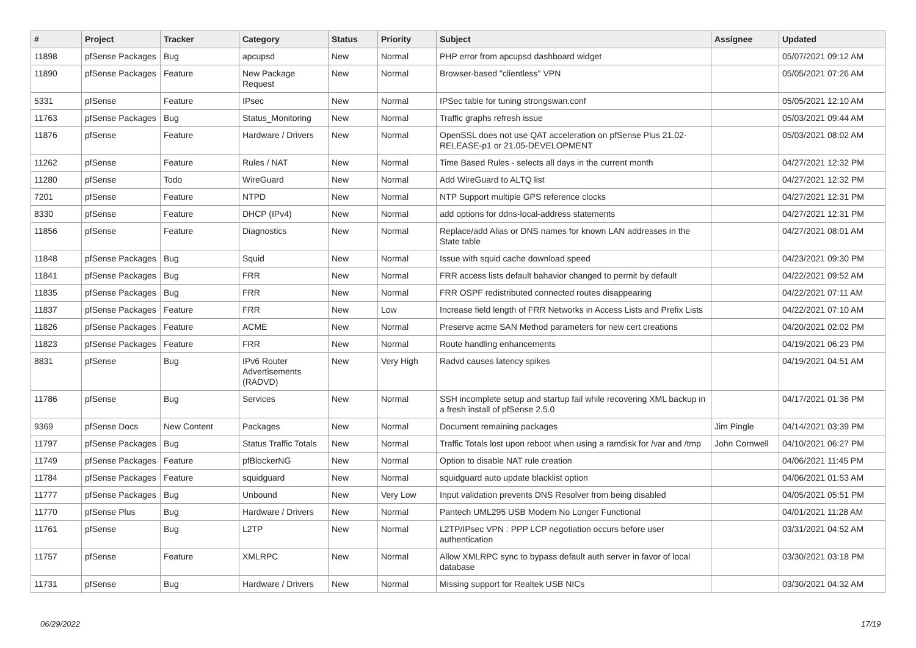| # | Project | Tracker | Category | Status | Priority | Subject | Assignee | Updated |
| --- | --- | --- | --- | --- | --- | --- | --- | --- |
| 11898 | pfSense Packages | Bug | apcupsd | New | Normal | PHP error from apcupsd dashboard widget | | 05/07/2021 09:12 AM |
| 11890 | pfSense Packages | Feature | New Package Request | New | Normal | Browser-based "clientless" VPN | | 05/05/2021 07:26 AM |
| 5331 | pfSense | Feature | IPsec | New | Normal | IPSec table for tuning strongswan.conf | | 05/05/2021 12:10 AM |
| 11763 | pfSense Packages | Bug | Status_Monitoring | New | Normal | Traffic graphs refresh issue | | 05/03/2021 09:44 AM |
| 11876 | pfSense | Feature | Hardware / Drivers | New | Normal | OpenSSL does not use QAT acceleration on pfSense Plus 21.02-RELEASE-p1 or 21.05-DEVELOPMENT | | 05/03/2021 08:02 AM |
| 11262 | pfSense | Feature | Rules / NAT | New | Normal | Time Based Rules - selects all days in the current month | | 04/27/2021 12:32 PM |
| 11280 | pfSense | Todo | WireGuard | New | Normal | Add WireGuard to ALTQ list | | 04/27/2021 12:32 PM |
| 7201 | pfSense | Feature | NTPD | New | Normal | NTP Support multiple GPS reference clocks | | 04/27/2021 12:31 PM |
| 8330 | pfSense | Feature | DHCP (IPv4) | New | Normal | add options for ddns-local-address statements | | 04/27/2021 12:31 PM |
| 11856 | pfSense | Feature | Diagnostics | New | Normal | Replace/add Alias or DNS names for known LAN addresses in the State table | | 04/27/2021 08:01 AM |
| 11848 | pfSense Packages | Bug | Squid | New | Normal | Issue with squid cache download speed | | 04/23/2021 09:30 PM |
| 11841 | pfSense Packages | Bug | FRR | New | Normal | FRR access lists default bahavior changed to permit by default | | 04/22/2021 09:52 AM |
| 11835 | pfSense Packages | Bug | FRR | New | Normal | FRR OSPF redistributed connected routes disappearing | | 04/22/2021 07:11 AM |
| 11837 | pfSense Packages | Feature | FRR | New | Low | Increase field length of FRR Networks in Access Lists and Prefix Lists | | 04/22/2021 07:10 AM |
| 11826 | pfSense Packages | Feature | ACME | New | Normal | Preserve acme SAN Method parameters for new cert creations | | 04/20/2021 02:02 PM |
| 11823 | pfSense Packages | Feature | FRR | New | Normal | Route handling enhancements | | 04/19/2021 06:23 PM |
| 8831 | pfSense | Bug | IPv6 Router Advertisements (RADVD) | New | Very High | Radvd causes latency spikes | | 04/19/2021 04:51 AM |
| 11786 | pfSense | Bug | Services | New | Normal | SSH incomplete setup and startup fail while recovering XML backup in a fresh install of pfSense 2.5.0 | | 04/17/2021 01:36 PM |
| 9369 | pfSense Docs | New Content | Packages | New | Normal | Document remaining packages | Jim Pingle | 04/14/2021 03:39 PM |
| 11797 | pfSense Packages | Bug | Status Traffic Totals | New | Normal | Traffic Totals lost upon reboot when using a ramdisk for /var and /tmp | John Cornwell | 04/10/2021 06:27 PM |
| 11749 | pfSense Packages | Feature | pfBlockerNG | New | Normal | Option to disable NAT rule creation | | 04/06/2021 11:45 PM |
| 11784 | pfSense Packages | Feature | squidguard | New | Normal | squidguard auto update blacklist option | | 04/06/2021 01:53 AM |
| 11777 | pfSense Packages | Bug | Unbound | New | Very Low | Input validation prevents DNS Resolver from being disabled | | 04/05/2021 05:51 PM |
| 11770 | pfSense Plus | Bug | Hardware / Drivers | New | Normal | Pantech UML295 USB Modem No Longer Functional | | 04/01/2021 11:28 AM |
| 11761 | pfSense | Bug | L2TP | New | Normal | L2TP/IPsec VPN : PPP LCP negotiation occurs before user authentication | | 03/31/2021 04:52 AM |
| 11757 | pfSense | Feature | XMLRPC | New | Normal | Allow XMLRPC sync to bypass default auth server in favor of local database | | 03/30/2021 03:18 PM |
| 11731 | pfSense | Bug | Hardware / Drivers | New | Normal | Missing support for Realtek USB NICs | | 03/30/2021 04:32 AM |
06/29/2022 17/19